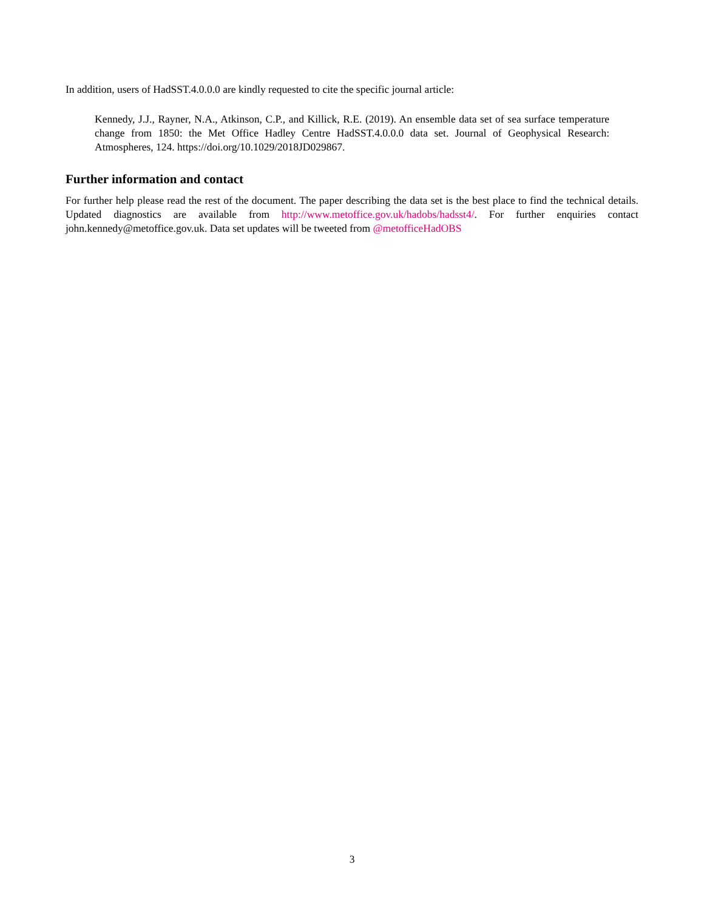In addition, users of HadSST.4.0.0.0 are kindly requested to cite the specific journal article:
Kennedy, J.J., Rayner, N.A., Atkinson, C.P., and Killick, R.E. (2019). An ensemble data set of sea surface temperature change from 1850: the Met Office Hadley Centre HadSST.4.0.0.0 data set. Journal of Geophysical Research: Atmospheres, 124. https://doi.org/10.1029/2018JD029867.
Further information and contact
For further help please read the rest of the document. The paper describing the data set is the best place to find the technical details. Updated diagnostics are available from http://www.metoffice.gov.uk/hadobs/hadsst4/. For further enquiries contact john.kennedy@metoffice.gov.uk. Data set updates will be tweeted from @metofficeHadOBS
3